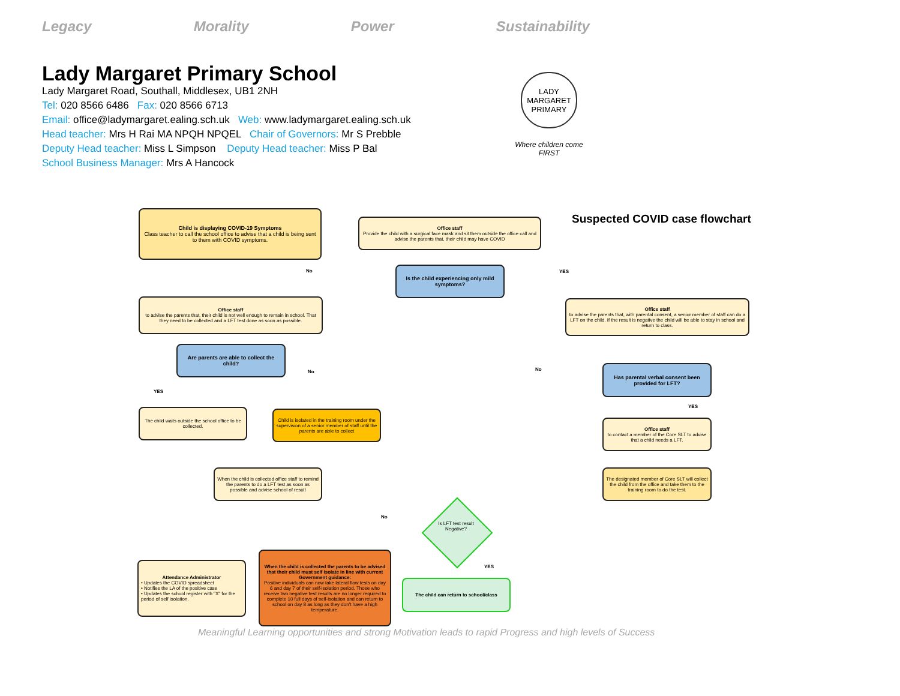Legacy Morality Power Sustainability
Lady Margaret Primary School
Lady Margaret Road, Southall, Middlesex, UB1 2NH
Tel: 020 8566 6486 Fax: 020 8566 6713
Email: office@ladymargaret.ealing.sch.uk Web: www.ladymargaret.ealing.sch.uk
Head teacher: Mrs H Rai MA NPQH NPQEL Chair of Governors: Mr S Prebble
Deputy Head teacher: Miss L Simpson Deputy Head teacher: Miss P Bal
School Business Manager: Mrs A Hancock
LADY MARGARET PRIMARY
Where children come FIRST
Suspected COVID case flowchart
Child is displaying COVID-19 Symptoms
Class teacher to call the school office to advise that a child is being sent to them with COVID symptoms.
Office staff
Provide the child with a surgical face mask and sit them outside the office call and advise the parents that, their child may have COVID
Is the child experiencing only mild symptoms?
No YES
Office staff
to advise the parents that, their child is not well enough to remain in school. That they need to be collected and a LFT test done as soon as possible.
Office staff
to advise the parents that, with parental consent, a senior member of staff can do a LFT on the child. If the result is negative the child will be able to stay in school and return to class.
Are parents are able to collect the child?
No No
YES
Has parental verbal consent been provided for LFT?
YES
The child waits outside the school office to be collected.
Child is isolated in the training room under the supervision of a senior member of staff until the parents are able to collect
Office staff
to contact a member of the Core SLT to advise that a child needs a LFT.
When the child is collected office staff to remind the parents to do a LFT test as soon as possible and advise school of result
The designated member of Core SLT will collect the child from the office and take them to the training room to do the test.
No
Is LFT test result Negative?
YES
Attendance Administrator
• Updates the COVID spreadsheet
• Notifies the LA of the positive case
• Updates the school register with "X" for the period of self isolation.
When the child is collected the parents to be advised that their child must self isolate in line with current Government guidance:
Positive individuals can now take lateral flow tests on day 6 and day 7 of their self-isolation period. Those who receive two negative test results are no longer required to complete 10 full days of self-isolation and can return to school on day 8 as long as they don't have a high temperature.
The child can return to school/class
Meaningful Learning opportunities and strong Motivation leads to rapid Progress and high levels of Success